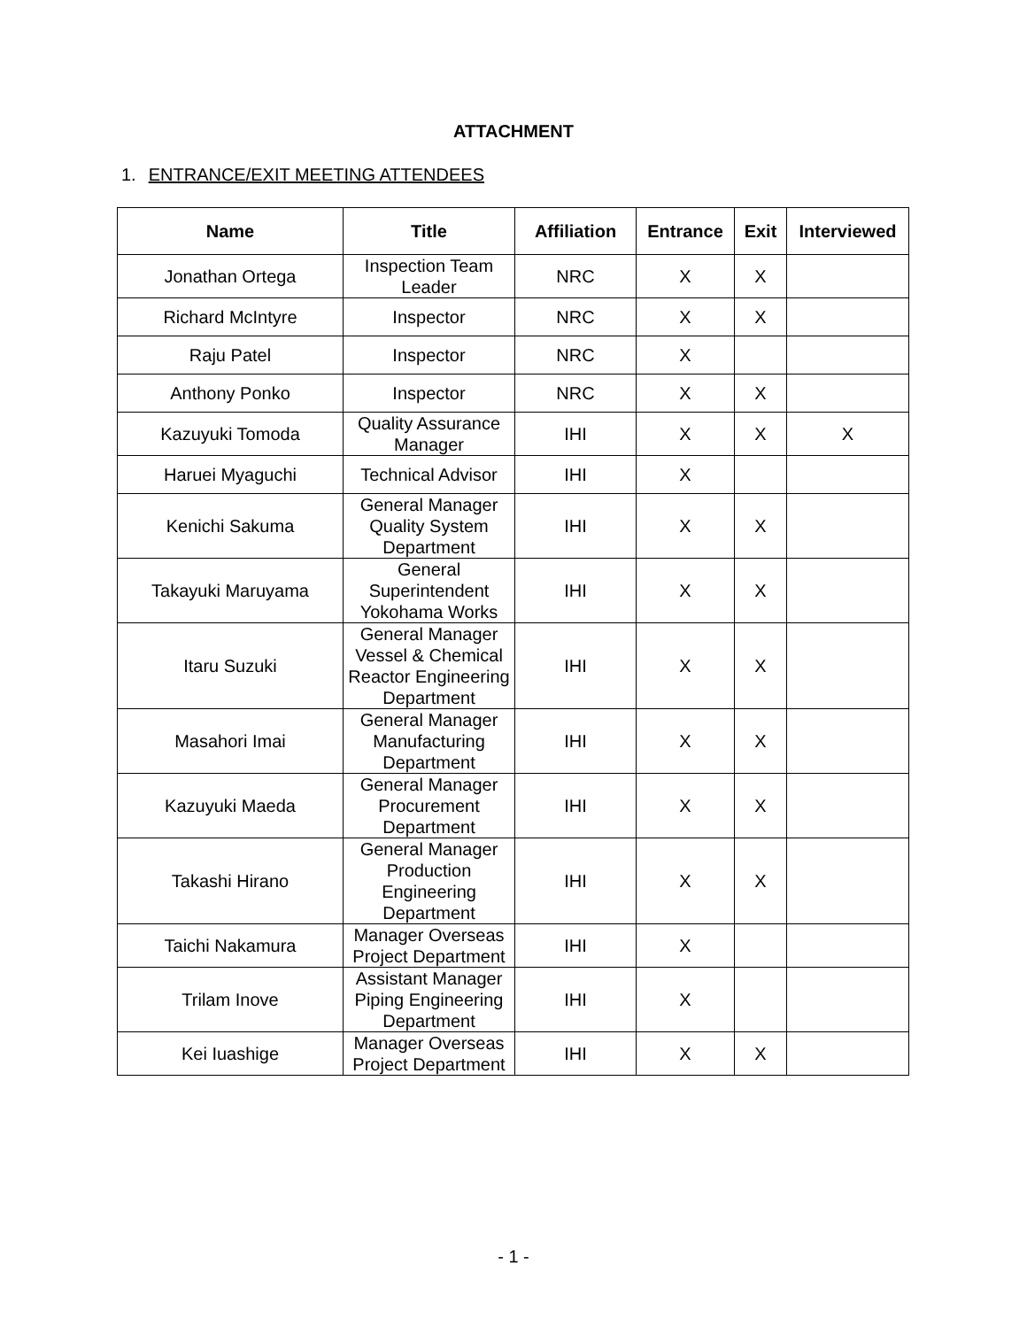ATTACHMENT
1. ENTRANCE/EXIT MEETING ATTENDEES
| Name | Title | Affiliation | Entrance | Exit | Interviewed |
| --- | --- | --- | --- | --- | --- |
| Jonathan Ortega | Inspection Team Leader | NRC | X | X | |
| Richard McIntyre | Inspector | NRC | X | X | |
| Raju Patel | Inspector | NRC | X | | |
| Anthony Ponko | Inspector | NRC | X | X | |
| Kazuyuki Tomoda | Quality Assurance Manager | IHI | X | X | X |
| Haruei Myaguchi | Technical Advisor | IHI | X | | |
| Kenichi Sakuma | General Manager Quality System Department | IHI | X | X | |
| Takayuki Maruyama | General Superintendent Yokohama Works | IHI | X | X | |
| Itaru Suzuki | General Manager Vessel & Chemical Reactor Engineering Department | IHI | X | X | |
| Masahori Imai | General Manager Manufacturing Department | IHI | X | X | |
| Kazuyuki Maeda | General Manager Procurement Department | IHI | X | X | |
| Takashi Hirano | General Manager Production Engineering Department | IHI | X | X | |
| Taichi Nakamura | Manager Overseas Project Department | IHI | X | | |
| Trilam Inove | Assistant Manager Piping Engineering Department | IHI | X | | |
| Kei Iuashige | Manager Overseas Project Department | IHI | X | X | |
- 1 -